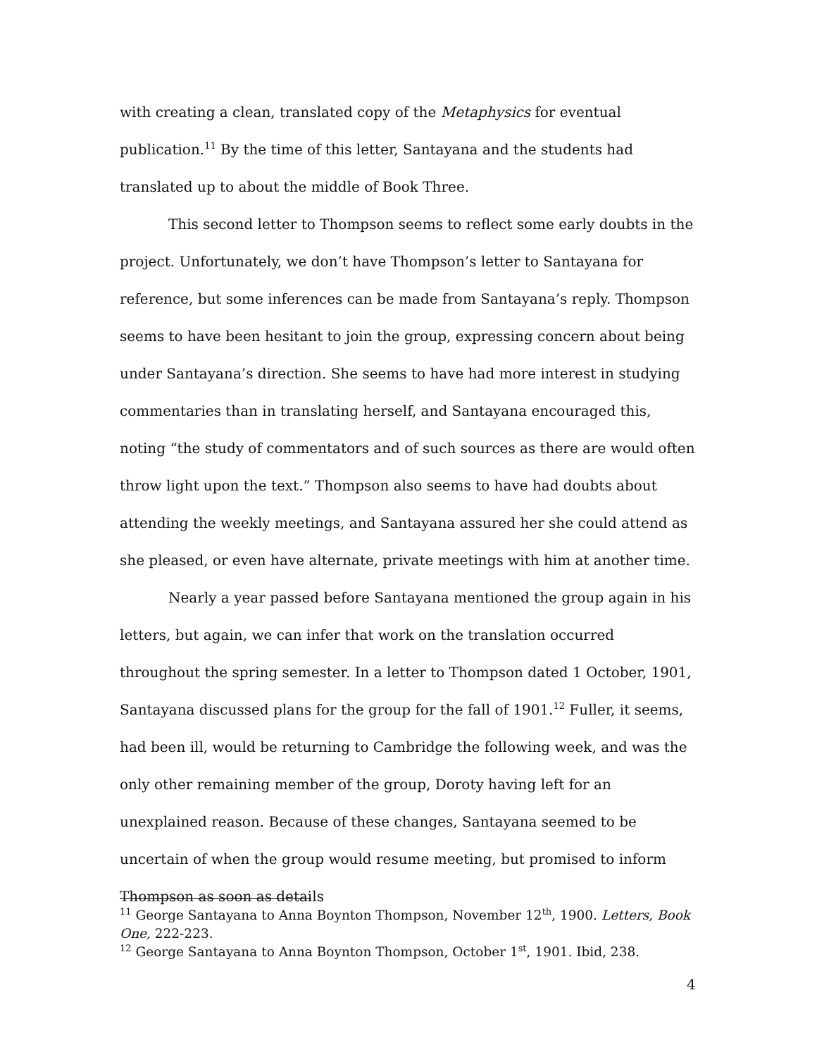with creating a clean, translated copy of the Metaphysics for eventual publication.<sup>11</sup> By the time of this letter, Santayana and the students had translated up to about the middle of Book Three.
This second letter to Thompson seems to reflect some early doubts in the project. Unfortunately, we don’t have Thompson’s letter to Santayana for reference, but some inferences can be made from Santayana’s reply. Thompson seems to have been hesitant to join the group, expressing concern about being under Santayana’s direction. She seems to have had more interest in studying commentaries than in translating herself, and Santayana encouraged this, noting “the study of commentators and of such sources as there are would often throw light upon the text.” Thompson also seems to have had doubts about attending the weekly meetings, and Santayana assured her she could attend as she pleased, or even have alternate, private meetings with him at another time.
Nearly a year passed before Santayana mentioned the group again in his letters, but again, we can infer that work on the translation occurred throughout the spring semester. In a letter to Thompson dated 1 October, 1901, Santayana discussed plans for the group for the fall of 1901.<sup>12</sup> Fuller, it seems, had been ill, would be returning to Cambridge the following week, and was the only other remaining member of the group, Doroty having left for an unexplained reason. Because of these changes, Santayana seemed to be uncertain of when the group would resume meeting, but promised to inform Thompson as soon as details
<sup>11</sup> George Santayana to Anna Boynton Thompson, November 12<sup>th</sup>, 1900. Letters, Book One, 222-223.
<sup>12</sup> George Santayana to Anna Boynton Thompson, October 1<sup>st</sup>, 1901. Ibid, 238.
4